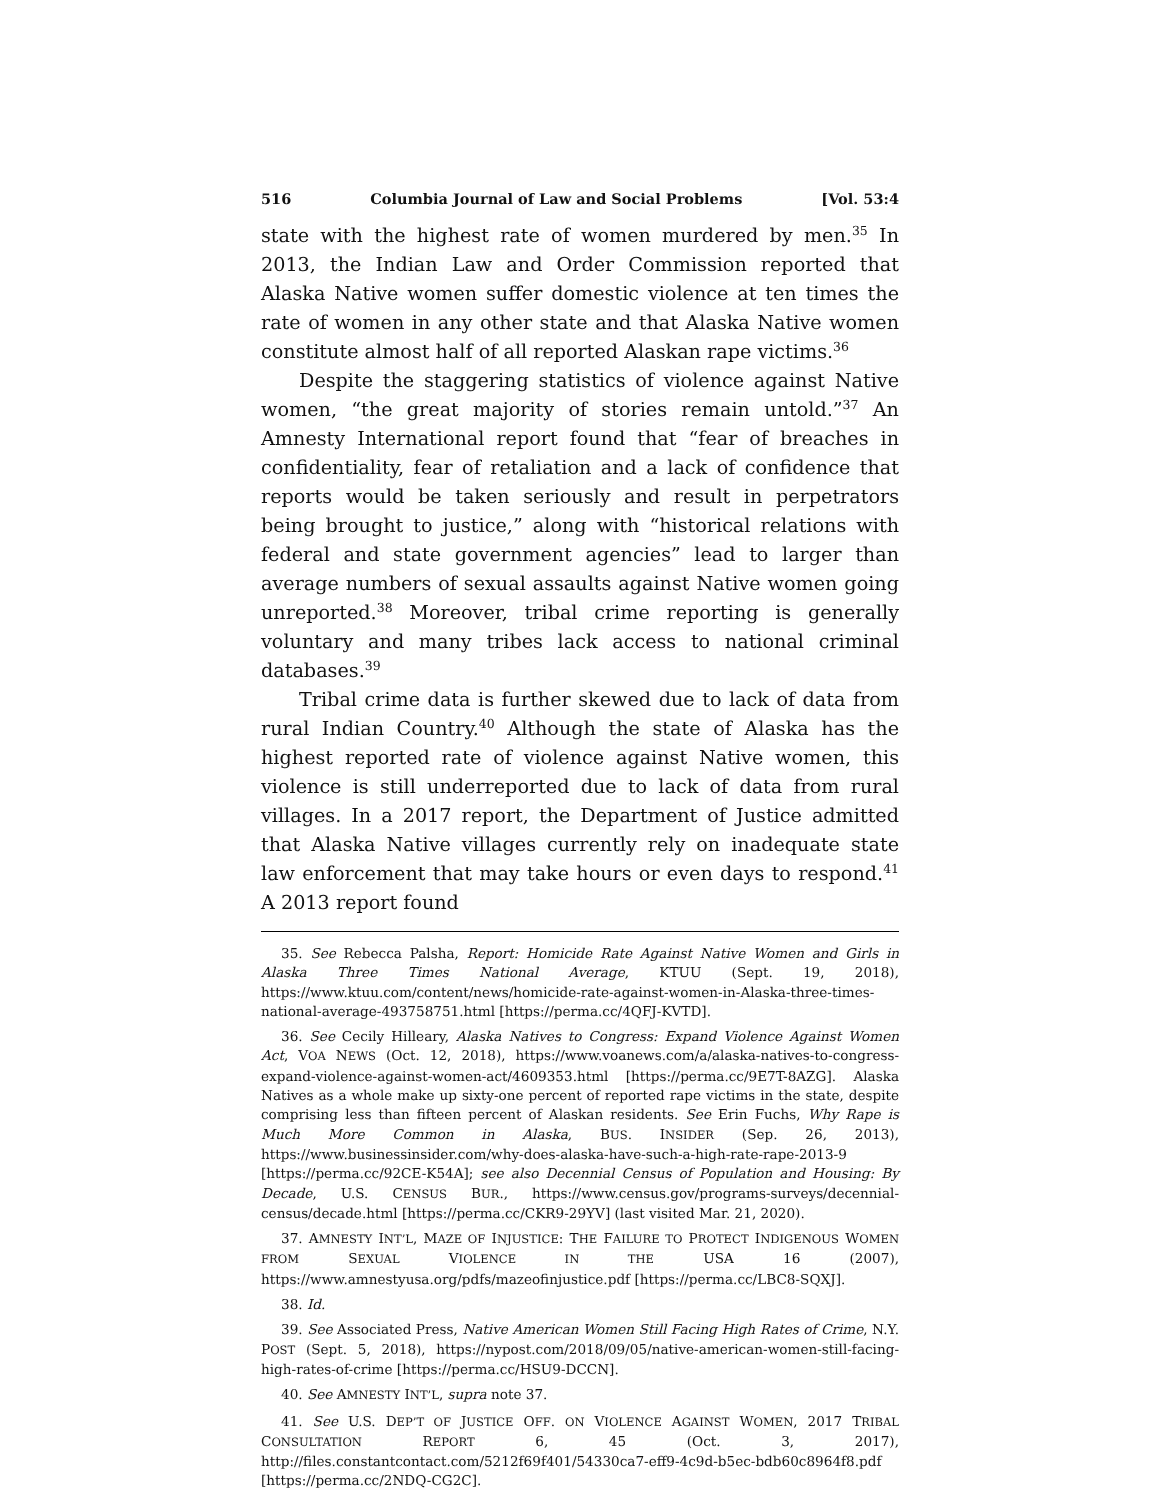516 Columbia Journal of Law and Social Problems [Vol. 53:4
state with the highest rate of women murdered by men.<sup>35</sup> In 2013, the Indian Law and Order Commission reported that Alaska Native women suffer domestic violence at ten times the rate of women in any other state and that Alaska Native women constitute almost half of all reported Alaskan rape victims.<sup>36</sup>
Despite the staggering statistics of violence against Native women, “the great majority of stories remain untold.”<sup>37</sup> An Amnesty International report found that “fear of breaches in confidentiality, fear of retaliation and a lack of confidence that reports would be taken seriously and result in perpetrators being brought to justice,” along with “historical relations with federal and state government agencies” lead to larger than average numbers of sexual assaults against Native women going unreported.<sup>38</sup> Moreover, tribal crime reporting is generally voluntary and many tribes lack access to national criminal databases.<sup>39</sup>
Tribal crime data is further skewed due to lack of data from rural Indian Country.<sup>40</sup> Although the state of Alaska has the highest reported rate of violence against Native women, this violence is still underreported due to lack of data from rural villages. In a 2017 report, the Department of Justice admitted that Alaska Native villages currently rely on inadequate state law enforcement that may take hours or even days to respond.<sup>41</sup> A 2013 report found
35. See Rebecca Palsha, Report: Homicide Rate Against Native Women and Girls in Alaska Three Times National Average, KTUU (Sept. 19, 2018), https://www.ktuu.com/content/news/homicide-rate-against-women-in-Alaska-three-times-national-average-493758751.html [https://perma.cc/4QFJ-KVTD].
36. See Cecily Hilleary, Alaska Natives to Congress: Expand Violence Against Women Act, VOA NEWS (Oct. 12, 2018), https://www.voanews.com/a/alaska-natives-to-congress-expand-violence-against-women-act/4609353.html [https://perma.cc/9E7T-8AZG]. Alaska Natives as a whole make up sixty-one percent of reported rape victims in the state, despite comprising less than fifteen percent of Alaskan residents. See Erin Fuchs, Why Rape is Much More Common in Alaska, BUS. INSIDER (Sep. 26, 2013), https://www.businessinsider.com/why-does-alaska-have-such-a-high-rate-rape-2013-9 [https://perma.cc/92CE-K54A]; see also Decennial Census of Population and Housing: By Decade, U.S. CENSUS BUR., https://www.census.gov/programs-surveys/decennial-census/decade.html [https://perma.cc/CKR9-29YV] (last visited Mar. 21, 2020).
37. AMNESTY INT’L, MAZE OF INJUSTICE: THE FAILURE TO PROTECT INDIGENOUS WOMEN FROM SEXUAL VIOLENCE IN THE USA 16 (2007), https://www.amnestyusa.org/pdfs/mazeofinjustice.pdf [https://perma.cc/LBC8-SQXJ].
38. Id.
39. See Associated Press, Native American Women Still Facing High Rates of Crime, N.Y. POST (Sept. 5, 2018), https://nypost.com/2018/09/05/native-american-women-still-facing-high-rates-of-crime [https://perma.cc/HSU9-DCCN].
40. See AMNESTY INT’L, supra note 37.
41. See U.S. DEP’T OF JUSTICE OFF. ON VIOLENCE AGAINST WOMEN, 2017 TRIBAL CONSULTATION REPORT 6, 45 (Oct. 3, 2017), http://files.constantcontact.com/5212f69f401/54330ca7-eff9-4c9d-b5ec-bdb60c8964f8.pdf [https://perma.cc/2NDQ-CG2C].